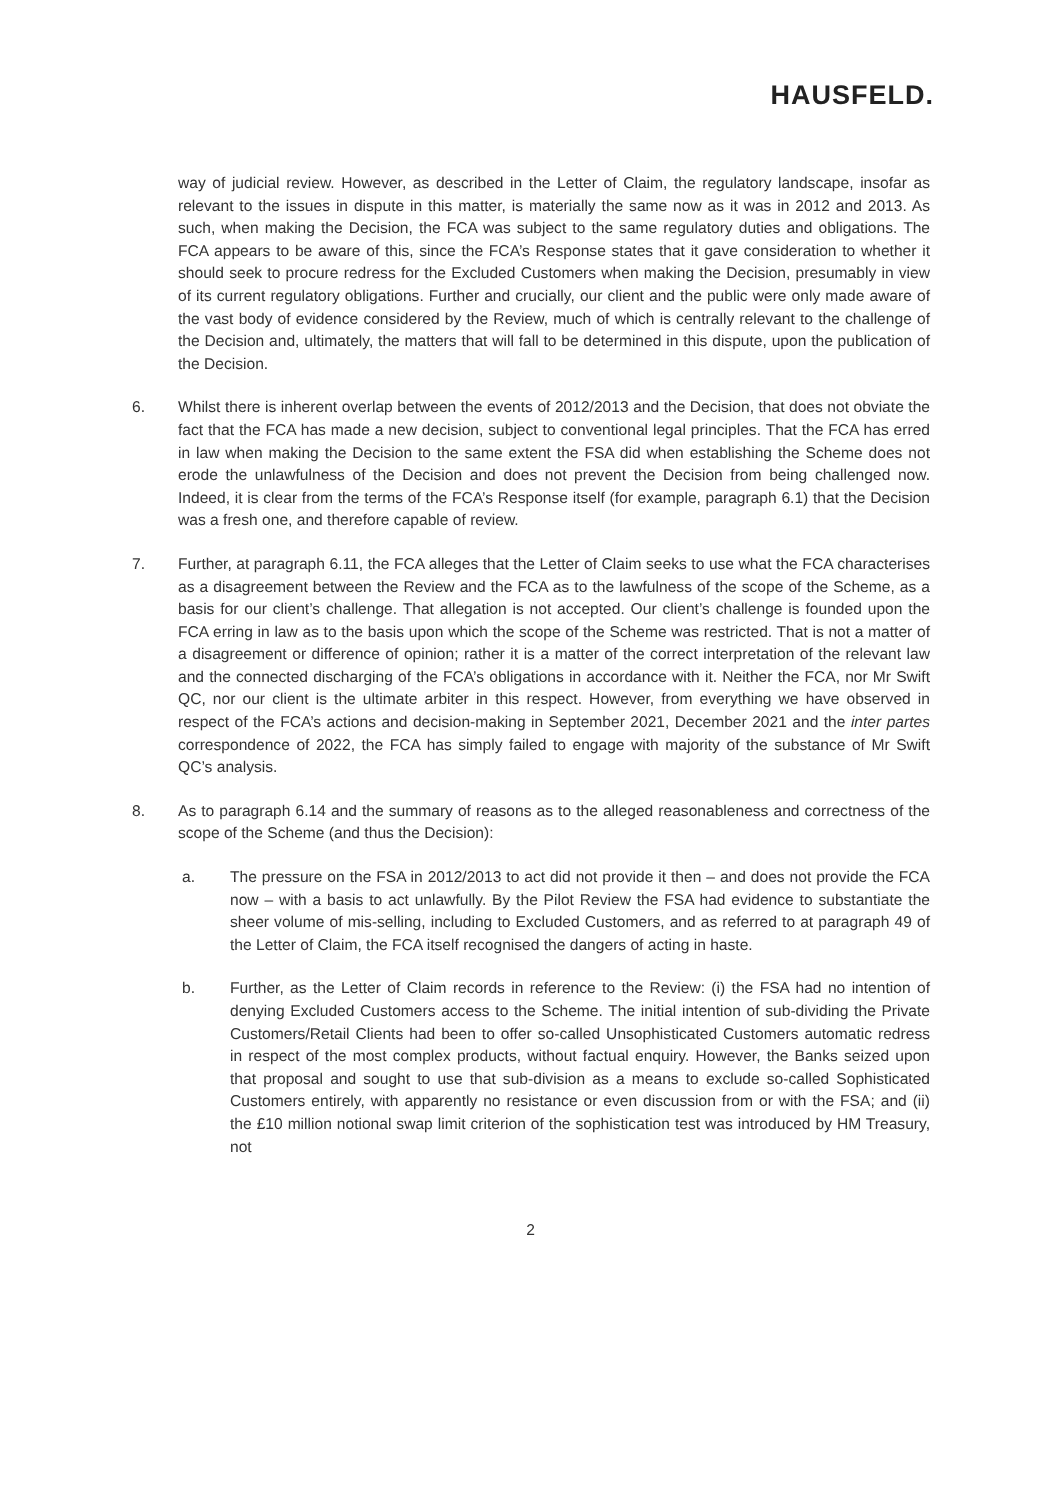HAUSFELD.
way of judicial review. However, as described in the Letter of Claim, the regulatory landscape, insofar as relevant to the issues in dispute in this matter, is materially the same now as it was in 2012 and 2013. As such, when making the Decision, the FCA was subject to the same regulatory duties and obligations. The FCA appears to be aware of this, since the FCA’s Response states that it gave consideration to whether it should seek to procure redress for the Excluded Customers when making the Decision, presumably in view of its current regulatory obligations. Further and crucially, our client and the public were only made aware of the vast body of evidence considered by the Review, much of which is centrally relevant to the challenge of the Decision and, ultimately, the matters that will fall to be determined in this dispute, upon the publication of the Decision.
6. Whilst there is inherent overlap between the events of 2012/2013 and the Decision, that does not obviate the fact that the FCA has made a new decision, subject to conventional legal principles. That the FCA has erred in law when making the Decision to the same extent the FSA did when establishing the Scheme does not erode the unlawfulness of the Decision and does not prevent the Decision from being challenged now. Indeed, it is clear from the terms of the FCA’s Response itself (for example, paragraph 6.1) that the Decision was a fresh one, and therefore capable of review.
7. Further, at paragraph 6.11, the FCA alleges that the Letter of Claim seeks to use what the FCA characterises as a disagreement between the Review and the FCA as to the lawfulness of the scope of the Scheme, as a basis for our client’s challenge. That allegation is not accepted. Our client’s challenge is founded upon the FCA erring in law as to the basis upon which the scope of the Scheme was restricted. That is not a matter of a disagreement or difference of opinion; rather it is a matter of the correct interpretation of the relevant law and the connected discharging of the FCA’s obligations in accordance with it. Neither the FCA, nor Mr Swift QC, nor our client is the ultimate arbiter in this respect. However, from everything we have observed in respect of the FCA’s actions and decision-making in September 2021, December 2021 and the inter partes correspondence of 2022, the FCA has simply failed to engage with majority of the substance of Mr Swift QC’s analysis.
8. As to paragraph 6.14 and the summary of reasons as to the alleged reasonableness and correctness of the scope of the Scheme (and thus the Decision):
a. The pressure on the FSA in 2012/2013 to act did not provide it then – and does not provide the FCA now – with a basis to act unlawfully. By the Pilot Review the FSA had evidence to substantiate the sheer volume of mis-selling, including to Excluded Customers, and as referred to at paragraph 49 of the Letter of Claim, the FCA itself recognised the dangers of acting in haste.
b. Further, as the Letter of Claim records in reference to the Review: (i) the FSA had no intention of denying Excluded Customers access to the Scheme. The initial intention of sub-dividing the Private Customers/Retail Clients had been to offer so-called Unsophisticated Customers automatic redress in respect of the most complex products, without factual enquiry. However, the Banks seized upon that proposal and sought to use that sub-division as a means to exclude so-called Sophisticated Customers entirely, with apparently no resistance or even discussion from or with the FSA; and (ii) the £10 million notional swap limit criterion of the sophistication test was introduced by HM Treasury, not
2